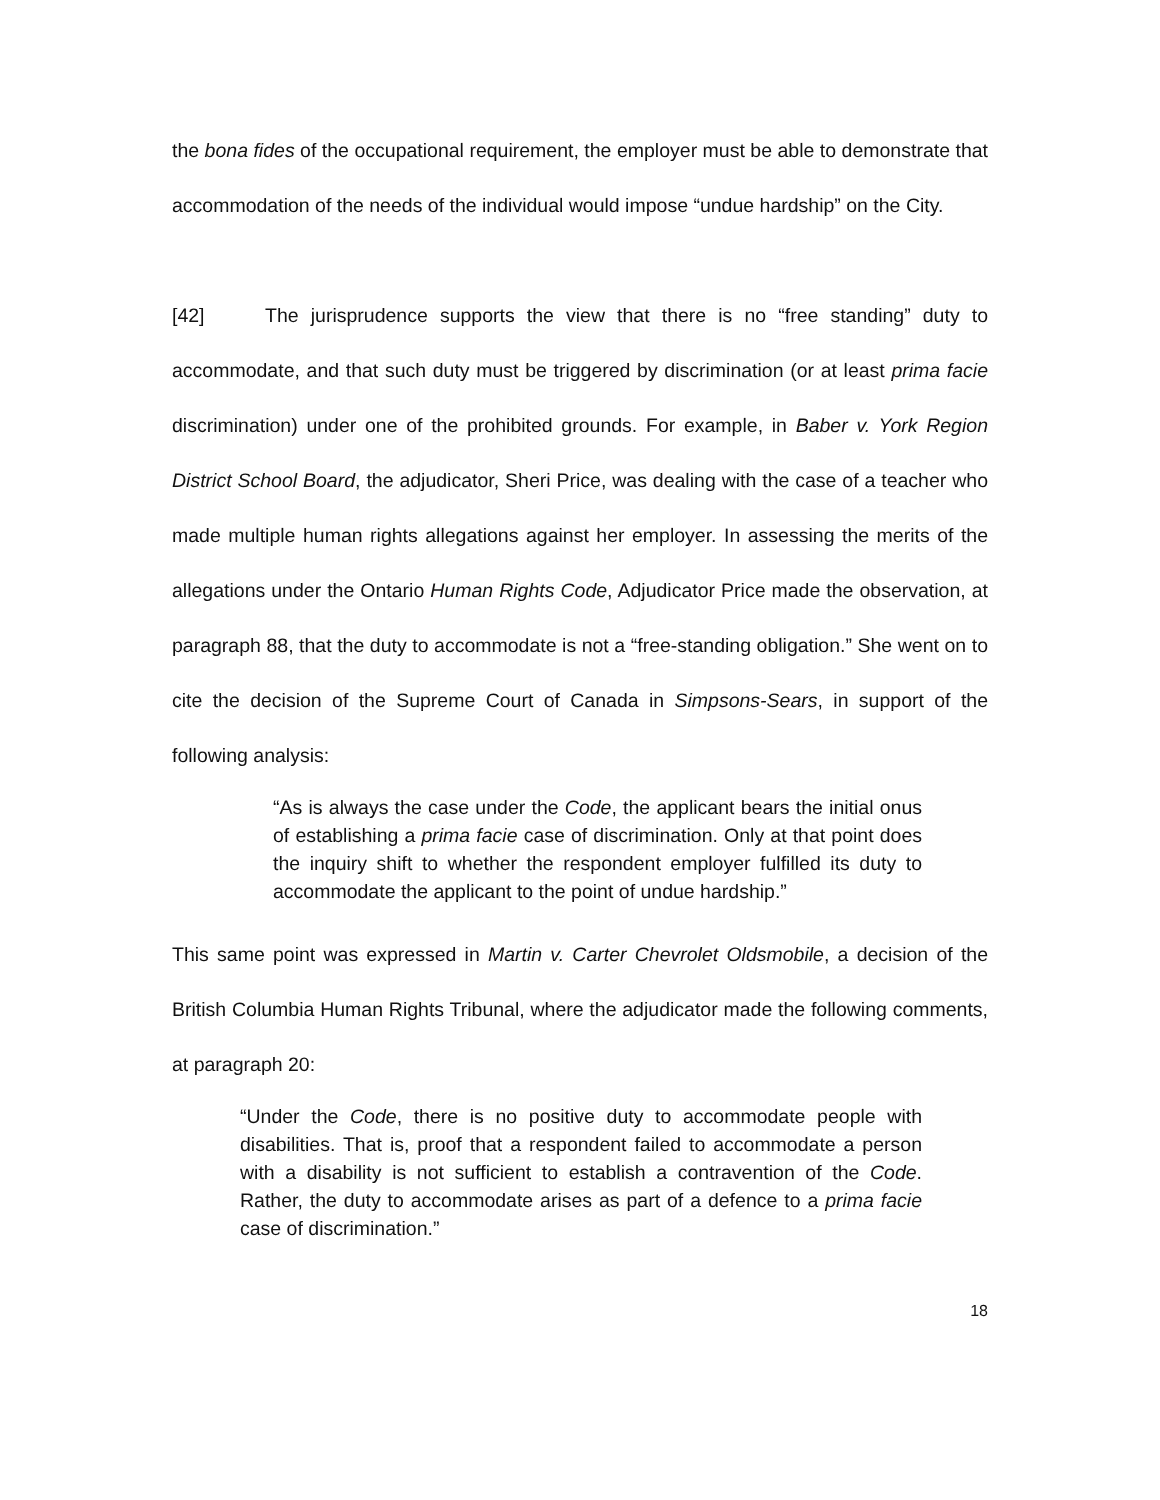the bona fides of the occupational requirement, the employer must be able to demonstrate that accommodation of the needs of the individual would impose “undue hardship” on the City.
[42] The jurisprudence supports the view that there is no “free standing” duty to accommodate, and that such duty must be triggered by discrimination (or at least prima facie discrimination) under one of the prohibited grounds. For example, in Baber v. York Region District School Board, the adjudicator, Sheri Price, was dealing with the case of a teacher who made multiple human rights allegations against her employer. In assessing the merits of the allegations under the Ontario Human Rights Code, Adjudicator Price made the observation, at paragraph 88, that the duty to accommodate is not a “free-standing obligation.” She went on to cite the decision of the Supreme Court of Canada in Simpsons-Sears, in support of the following analysis:
“As is always the case under the Code, the applicant bears the initial onus of establishing a prima facie case of discrimination. Only at that point does the inquiry shift to whether the respondent employer fulfilled its duty to accommodate the applicant to the point of undue hardship.”
This same point was expressed in Martin v. Carter Chevrolet Oldsmobile, a decision of the British Columbia Human Rights Tribunal, where the adjudicator made the following comments, at paragraph 20:
“Under the Code, there is no positive duty to accommodate people with disabilities. That is, proof that a respondent failed to accommodate a person with a disability is not sufficient to establish a contravention of the Code. Rather, the duty to accommodate arises as part of a defence to a prima facie case of discrimination.”
18